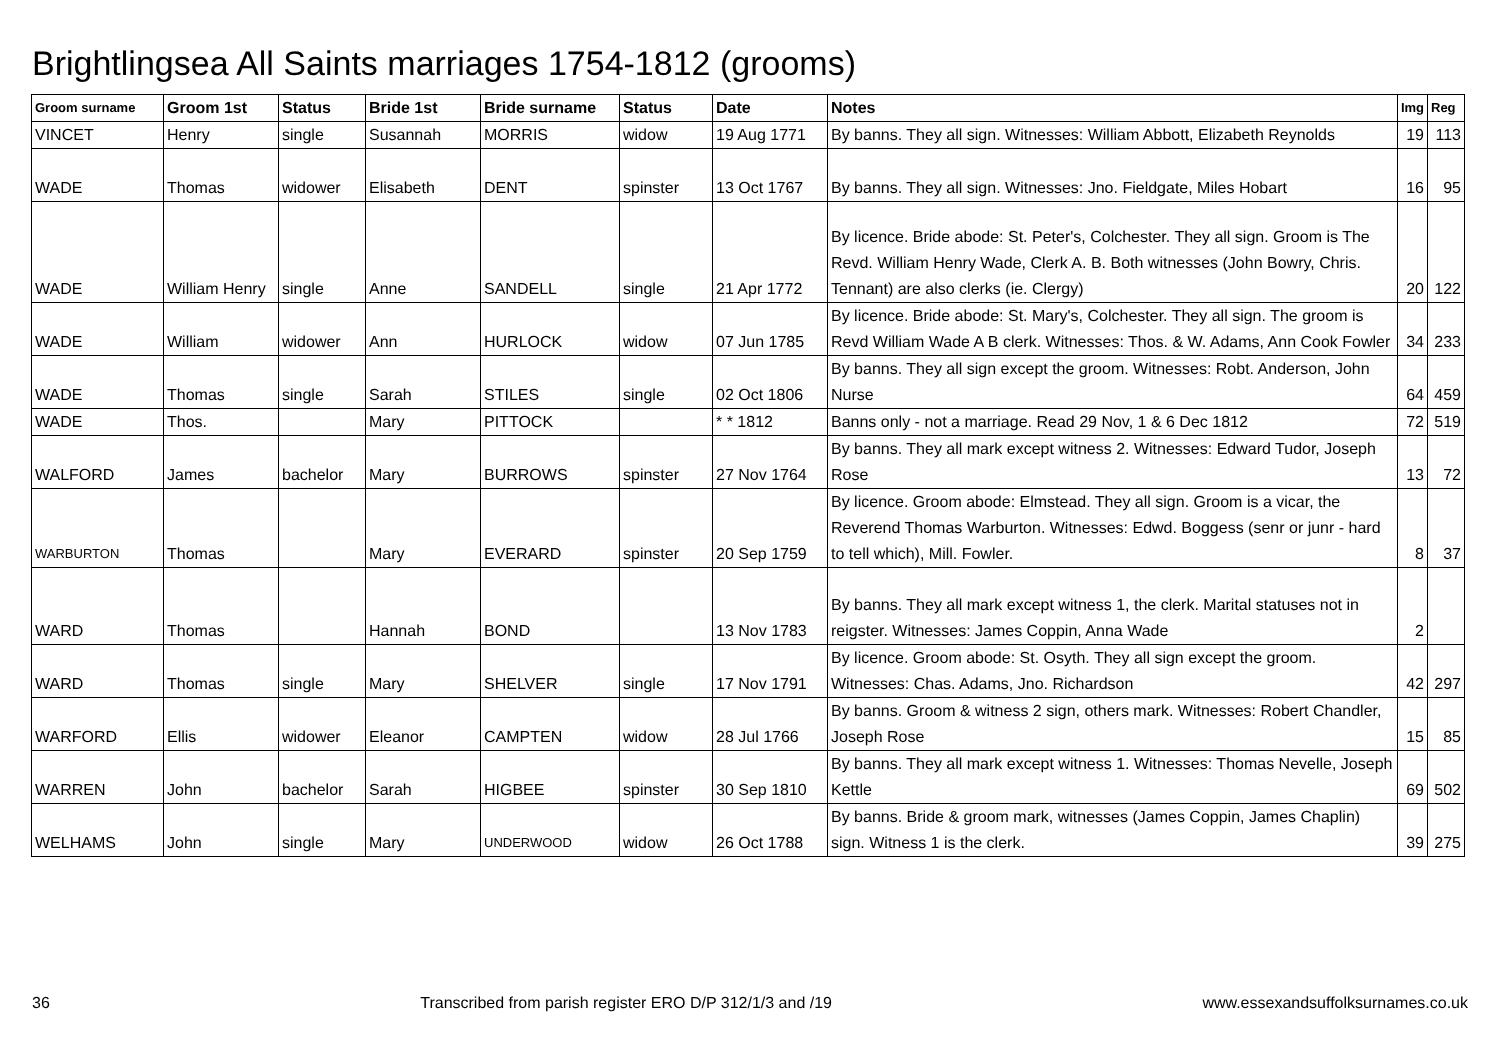Brightlingsea All Saints marriages 1754-1812 (grooms)
| Groom surname | Groom 1st | Status | Bride 1st | Bride surname | Status | Date | Notes | Img | Reg |
| --- | --- | --- | --- | --- | --- | --- | --- | --- | --- |
| VINCET | Henry | single | Susannah | MORRIS | widow | 19 Aug 1771 | By banns. They all sign. Witnesses: William Abbott, Elizabeth Reynolds | 19 | 113 |
| WADE | Thomas | widower | Elisabeth | DENT | spinster | 13 Oct 1767 | By banns. They all sign. Witnesses: Jno. Fieldgate, Miles Hobart | 16 | 95 |
| WADE | William Henry | single | Anne | SANDELL | single | 21 Apr 1772 | By licence. Bride abode: St. Peter's, Colchester. They all sign. Groom is The Revd. William Henry Wade, Clerk A. B. Both witnesses (John Bowry, Chris. Tennant) are also clerks (ie. Clergy) | 20 | 122 |
| WADE | William | widower | Ann | HURLOCK | widow | 07 Jun 1785 | By licence. Bride abode: St. Mary's, Colchester. They all sign. The groom is Revd William Wade A B clerk. Witnesses: Thos. & W. Adams, Ann Cook Fowler | 34 | 233 |
| WADE | Thomas | single | Sarah | STILES | single | 02 Oct 1806 | By banns. They all sign except the groom. Witnesses: Robt. Anderson, John Nurse | 64 | 459 |
| WADE | Thos. | | Mary | PITTOCK | | * * 1812 | Banns only - not a marriage. Read 29 Nov, 1 & 6 Dec 1812 | 72 | 519 |
| WALFORD | James | bachelor | Mary | BURROWS | spinster | 27 Nov 1764 | By banns. They all mark except witness 2. Witnesses: Edward Tudor, Joseph Rose | 13 | 72 |
| WARBURTON | Thomas | | Mary | EVERARD | spinster | 20 Sep 1759 | By licence. Groom abode: Elmstead. They all sign. Groom is a vicar, the Reverend Thomas Warburton. Witnesses: Edwd. Boggess (senr or junr - hard to tell which), Mill. Fowler. | 8 | 37 |
| WARD | Thomas | | Hannah | BOND | | 13 Nov 1783 | By banns. They all mark except witness 1, the clerk. Marital statuses not in reigster. Witnesses: James Coppin, Anna Wade | 2 | |
| WARD | Thomas | single | Mary | SHELVER | single | 17 Nov 1791 | By licence. Groom abode: St. Osyth. They all sign except the groom. Witnesses: Chas. Adams, Jno. Richardson | 42 | 297 |
| WARFORD | Ellis | widower | Eleanor | CAMPTEN | widow | 28 Jul 1766 | By banns. Groom & witness 2 sign, others mark. Witnesses: Robert Chandler, Joseph Rose | 15 | 85 |
| WARREN | John | bachelor | Sarah | HIGBEE | spinster | 30 Sep 1810 | By banns. They all mark except witness 1. Witnesses: Thomas Nevelle, Joseph Kettle | 69 | 502 |
| WELHAMS | John | single | Mary | UNDERWOOD | widow | 26 Oct 1788 | By banns. Bride & groom mark, witnesses (James Coppin, James Chaplin) sign. Witness 1 is the clerk. | 39 | 275 |
36 Transcribed from parish register ERO D/P 312/1/3 and /19 www.essexandsuffolksurnames.co.uk